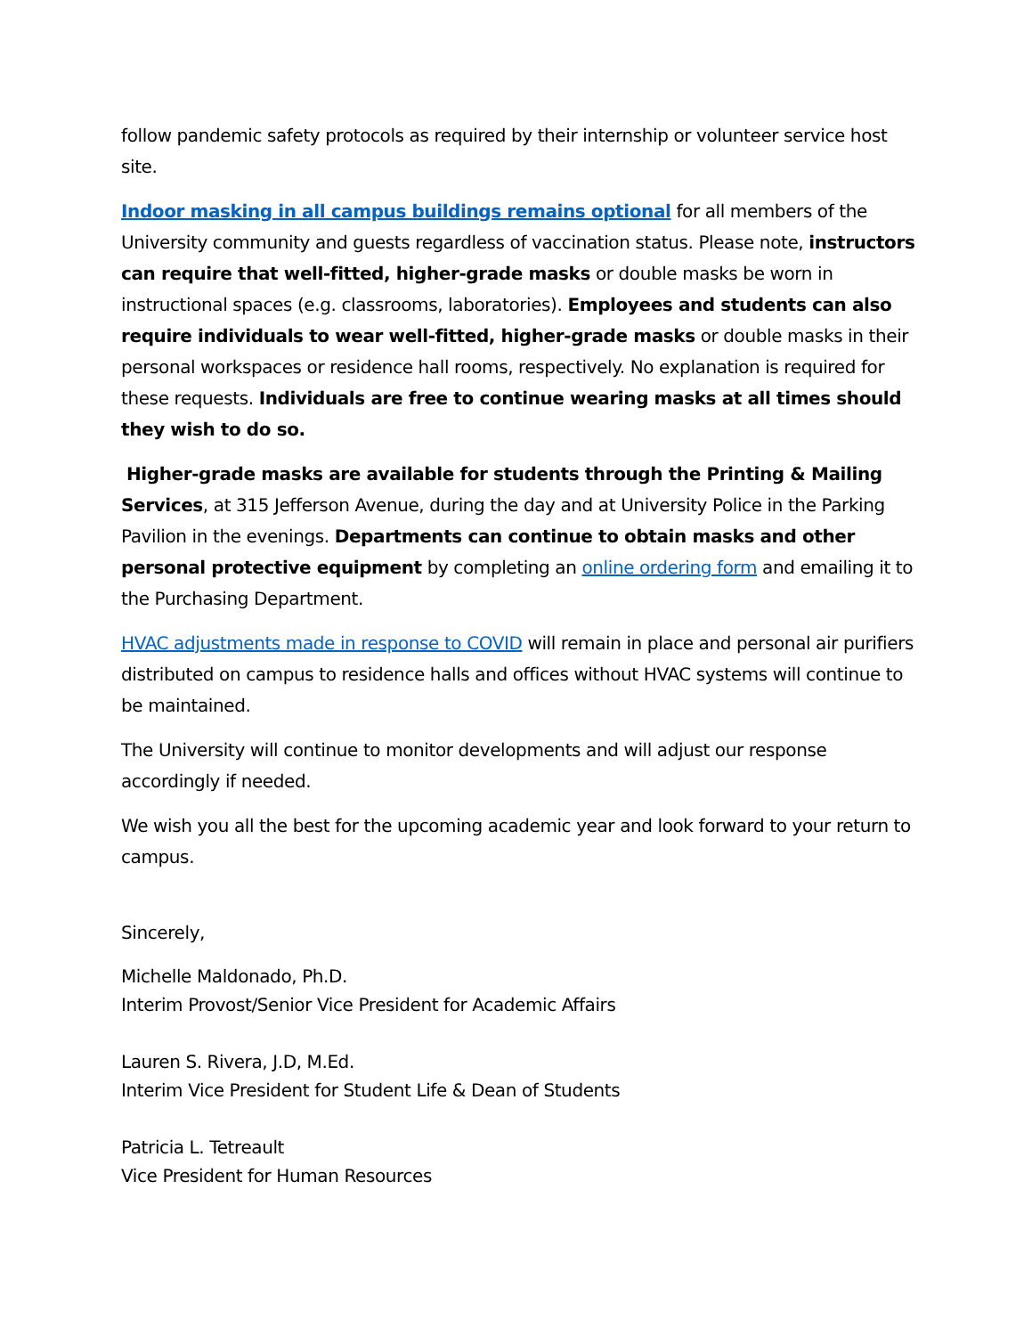follow pandemic safety protocols as required by their internship or volunteer service host site.
Indoor masking in all campus buildings remains optional for all members of the University community and guests regardless of vaccination status. Please note, instructors can require that well-fitted, higher-grade masks or double masks be worn in instructional spaces (e.g. classrooms, laboratories). Employees and students can also require individuals to wear well-fitted, higher-grade masks or double masks in their personal workspaces or residence hall rooms, respectively. No explanation is required for these requests. Individuals are free to continue wearing masks at all times should they wish to do so.
Higher-grade masks are available for students through the Printing & Mailing Services, at 315 Jefferson Avenue, during the day and at University Police in the Parking Pavilion in the evenings. Departments can continue to obtain masks and other personal protective equipment by completing an online ordering form and emailing it to the Purchasing Department.
HVAC adjustments made in response to COVID will remain in place and personal air purifiers distributed on campus to residence halls and offices without HVAC systems will continue to be maintained.
The University will continue to monitor developments and will adjust our response accordingly if needed.
We wish you all the best for the upcoming academic year and look forward to your return to campus.
Sincerely,
Michelle Maldonado, Ph.D.
Interim Provost/Senior Vice President for Academic Affairs
Lauren S. Rivera, J.D, M.Ed.
Interim Vice President for Student Life & Dean of Students
Patricia L. Tetreault
Vice President for Human Resources